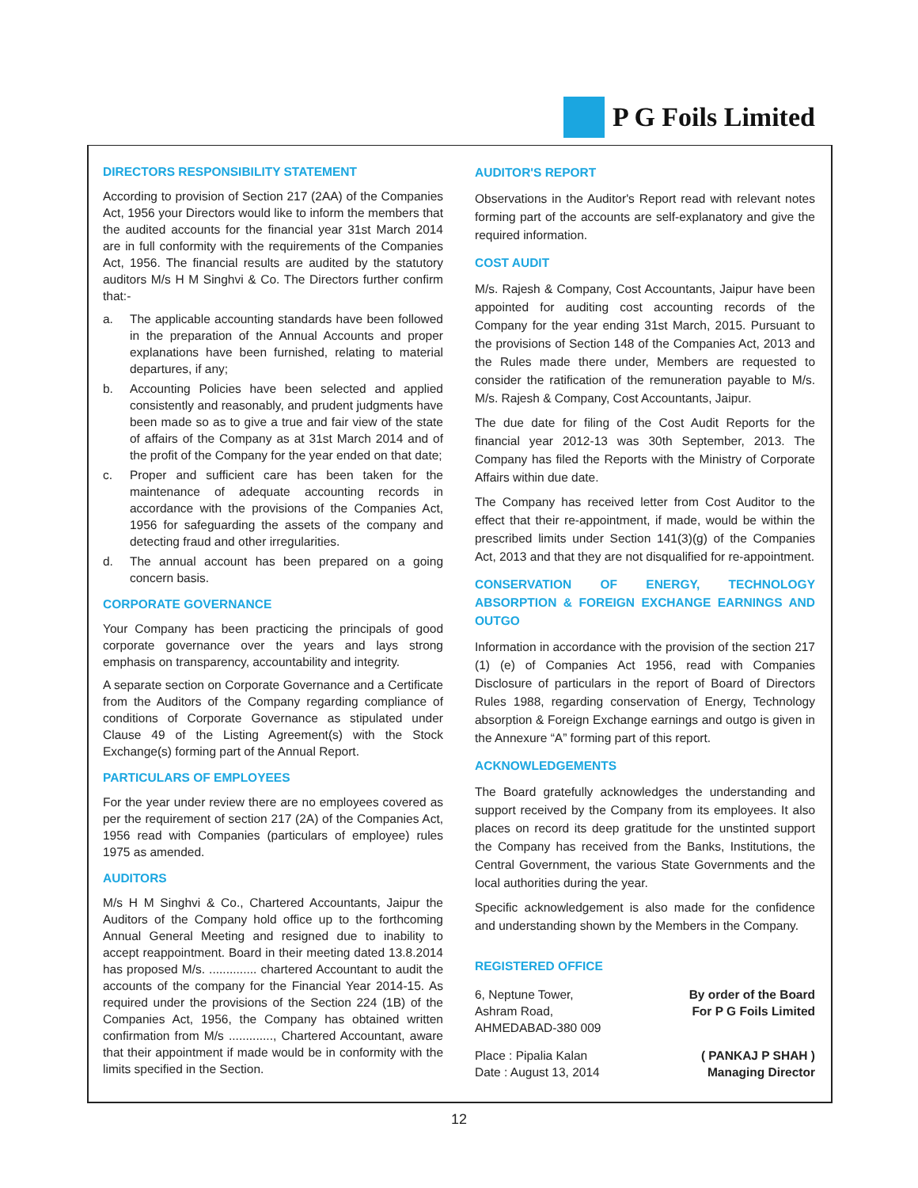P G Foils Limited
DIRECTORS RESPONSIBILITY STATEMENT
According to provision of Section 217 (2AA) of the Companies Act, 1956 your Directors would like to inform the members that the audited accounts for the financial year 31st March 2014 are in full conformity with the requirements of the Companies Act, 1956. The financial results are audited by the statutory auditors M/s H M Singhvi & Co. The Directors further confirm that:-
a. The applicable accounting standards have been followed in the preparation of the Annual Accounts and proper explanations have been furnished, relating to material departures, if any;
b. Accounting Policies have been selected and applied consistently and reasonably, and prudent judgments have been made so as to give a true and fair view of the state of affairs of the Company as at 31st March 2014 and of the profit of the Company for the year ended on that date;
c. Proper and sufficient care has been taken for the maintenance of adequate accounting records in accordance with the provisions of the Companies Act, 1956 for safeguarding the assets of the company and detecting fraud and other irregularities.
d. The annual account has been prepared on a going concern basis.
CORPORATE GOVERNANCE
Your Company has been practicing the principals of good corporate governance over the years and lays strong emphasis on transparency, accountability and integrity.
A separate section on Corporate Governance and a Certificate from the Auditors of the Company regarding compliance of conditions of Corporate Governance as stipulated under Clause 49 of the Listing Agreement(s) with the Stock Exchange(s) forming part of the Annual Report.
PARTICULARS OF EMPLOYEES
For the year under review there are no employees covered as per the requirement of section 217 (2A) of the Companies Act, 1956 read with Companies (particulars of employee) rules 1975 as amended.
AUDITORS
M/s H M Singhvi & Co., Chartered Accountants, Jaipur the Auditors of the Company hold office up to the forthcoming Annual General Meeting and resigned due to inability to accept reappointment. Board in their meeting dated 13.8.2014 has proposed M/s. .............. chartered Accountant to audit the accounts of the company for the Financial Year 2014-15. As required under the provisions of the Section 224 (1B) of the Companies Act, 1956, the Company has obtained written confirmation from M/s ............., Chartered Accountant, aware that their appointment if made would be in conformity with the limits specified in the Section.
AUDITOR'S REPORT
Observations in the Auditor's Report read with relevant notes forming part of the accounts are self-explanatory and give the required information.
COST AUDIT
M/s. Rajesh & Company, Cost Accountants, Jaipur have been appointed for auditing cost accounting records of the Company for the year ending 31st March, 2015. Pursuant to the provisions of Section 148 of the Companies Act, 2013 and the Rules made there under, Members are requested to consider the ratification of the remuneration payable to M/s. M/s. Rajesh & Company, Cost Accountants, Jaipur.
The due date for filing of the Cost Audit Reports for the financial year 2012-13 was 30th September, 2013. The Company has filed the Reports with the Ministry of Corporate Affairs within due date.
The Company has received letter from Cost Auditor to the effect that their re-appointment, if made, would be within the prescribed limits under Section 141(3)(g) of the Companies Act, 2013 and that they are not disqualified for re-appointment.
CONSERVATION OF ENERGY, TECHNOLOGY ABSORPTION & FOREIGN EXCHANGE EARNINGS AND OUTGO
Information in accordance with the provision of the section 217 (1) (e) of Companies Act 1956, read with Companies Disclosure of particulars in the report of Board of Directors Rules 1988, regarding conservation of Energy, Technology absorption & Foreign Exchange earnings and outgo is given in the Annexure “A” forming part of this report.
ACKNOWLEDGEMENTS
The Board gratefully acknowledges the understanding and support received by the Company from its employees. It also places on record its deep gratitude for the unstinted support the Company has received from the Banks, Institutions, the Central Government, the various State Governments and the local authorities during the year.
Specific acknowledgement is also made for the confidence and understanding shown by the Members in the Company.
REGISTERED OFFICE
6, Neptune Tower,
Ashram Road,
AHMEDABAD-380 009
By order of the Board
For P G Foils Limited
Place : Pipalia Kalan
Date : August 13, 2014
( PANKAJ P SHAH )
Managing Director
12